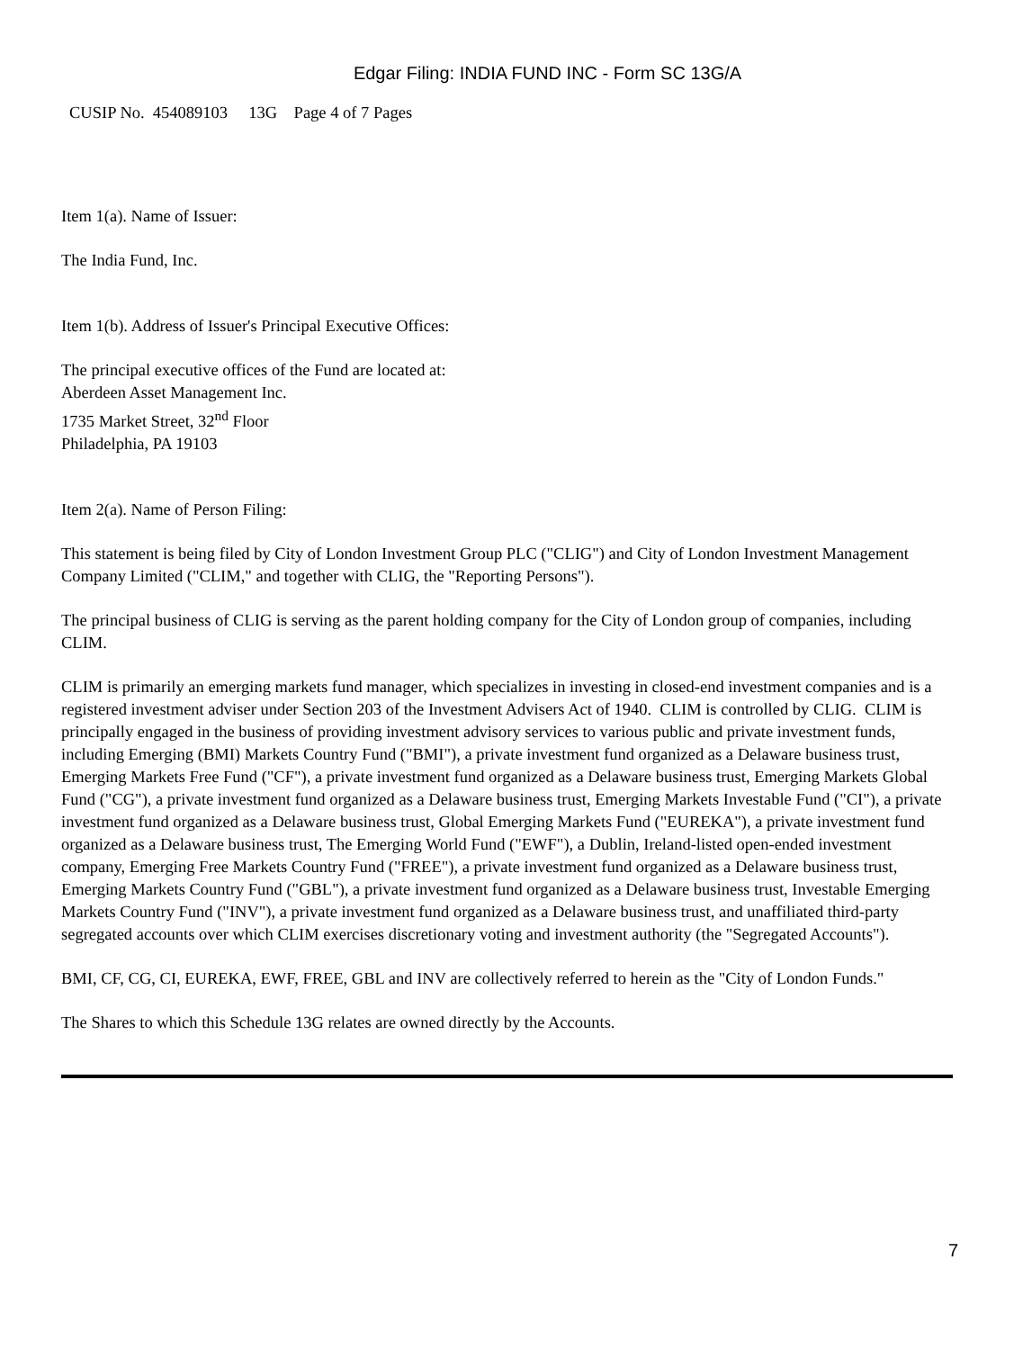Edgar Filing: INDIA FUND INC - Form SC 13G/A
CUSIP No. 454089103 13G Page 4 of 7 Pages
Item 1(a). Name of Issuer:
The India Fund, Inc.
Item 1(b). Address of Issuer's Principal Executive Offices:
The principal executive offices of the Fund are located at:
Aberdeen Asset Management Inc.
1735 Market Street, 32<sup>nd</sup> Floor
Philadelphia, PA 19103
Item 2(a). Name of Person Filing:
This statement is being filed by City of London Investment Group PLC ("CLIG") and City of London Investment Management Company Limited ("CLIM," and together with CLIG, the "Reporting Persons").
The principal business of CLIG is serving as the parent holding company for the City of London group of companies, including CLIM.
CLIM is primarily an emerging markets fund manager, which specializes in investing in closed-end investment companies and is a registered investment adviser under Section 203 of the Investment Advisers Act of 1940. CLIM is controlled by CLIG. CLIM is principally engaged in the business of providing investment advisory services to various public and private investment funds, including Emerging (BMI) Markets Country Fund ("BMI"), a private investment fund organized as a Delaware business trust, Emerging Markets Free Fund ("CF"), a private investment fund organized as a Delaware business trust, Emerging Markets Global Fund ("CG"), a private investment fund organized as a Delaware business trust, Emerging Markets Investable Fund ("CI"), a private investment fund organized as a Delaware business trust, Global Emerging Markets Fund ("EUREKA"), a private investment fund organized as a Delaware business trust, The Emerging World Fund ("EWF"), a Dublin, Ireland-listed open-ended investment company, Emerging Free Markets Country Fund ("FREE"), a private investment fund organized as a Delaware business trust, Emerging Markets Country Fund ("GBL"), a private investment fund organized as a Delaware business trust, Investable Emerging Markets Country Fund ("INV"), a private investment fund organized as a Delaware business trust, and unaffiliated third-party segregated accounts over which CLIM exercises discretionary voting and investment authority (the "Segregated Accounts").
BMI, CF, CG, CI, EUREKA, EWF, FREE, GBL and INV are collectively referred to herein as the "City of London Funds."
The Shares to which this Schedule 13G relates are owned directly by the Accounts.
7